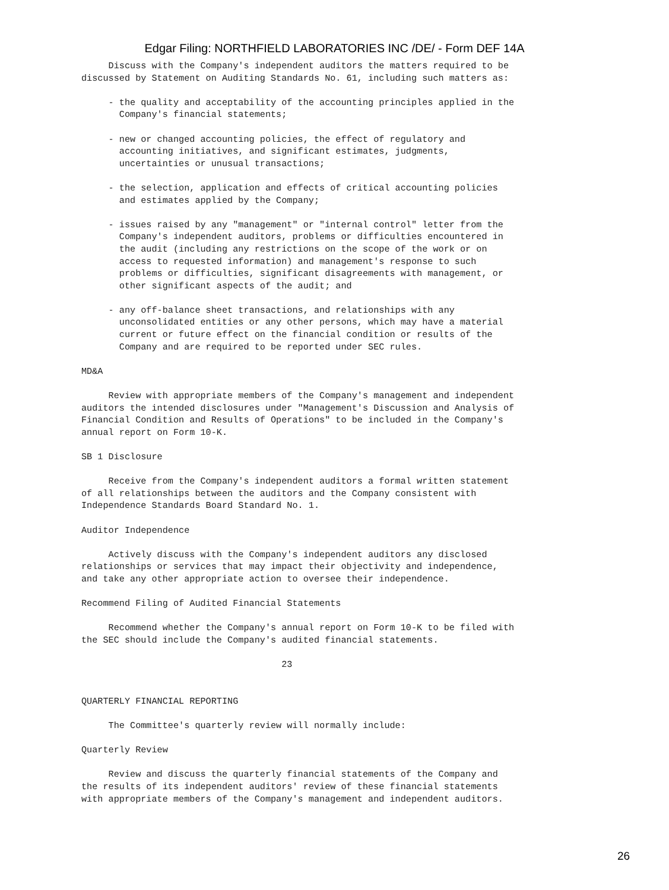Edgar Filing: NORTHFIELD LABORATORIES INC /DE/ - Form DEF 14A
     Discuss with the Company's independent auditors the matters required to be
discussed by Statement on Auditing Standards No. 61, including such matters as:

     - the quality and acceptability of the accounting principles applied in the
       Company's financial statements;

     - new or changed accounting policies, the effect of regulatory and
       accounting initiatives, and significant estimates, judgments,
       uncertainties or unusual transactions;

     - the selection, application and effects of critical accounting policies
       and estimates applied by the Company;

     - issues raised by any "management" or "internal control" letter from the
       Company's independent auditors, problems or difficulties encountered in
       the audit (including any restrictions on the scope of the work or on
       access to requested information) and management's response to such
       problems or difficulties, significant disagreements with management, or
       other significant aspects of the audit; and

     - any off-balance sheet transactions, and relationships with any
       unconsolidated entities or any other persons, which may have a material
       current or future effect on the financial condition or results of the
       Company and are required to be reported under SEC rules.

MD&A

     Review with appropriate members of the Company's management and independent
auditors the intended disclosures under "Management's Discussion and Analysis of
Financial Condition and Results of Operations" to be included in the Company's
annual report on Form 10-K.

SB 1 Disclosure

     Receive from the Company's independent auditors a formal written statement
of all relationships between the auditors and the Company consistent with
Independence Standards Board Standard No. 1.

Auditor Independence

     Actively discuss with the Company's independent auditors any disclosed
relationships or services that may impact their objectivity and independence,
and take any other appropriate action to oversee their independence.

Recommend Filing of Audited Financial Statements

     Recommend whether the Company's annual report on Form 10-K to be filed with
the SEC should include the Company's audited financial statements.

                                     23


QUARTERLY FINANCIAL REPORTING

     The Committee's quarterly review will normally include:

Quarterly Review

     Review and discuss the quarterly financial statements of the Company and
the results of its independent auditors' review of these financial statements
with appropriate members of the Company's management and independent auditors.
26